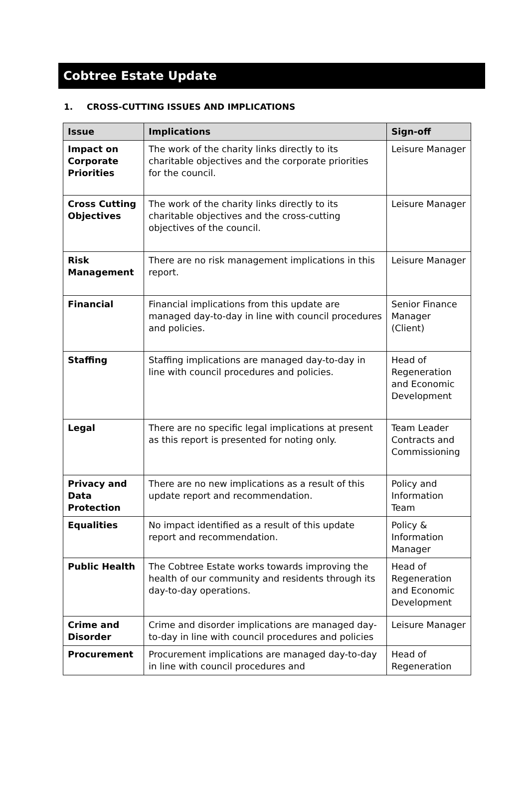Cobtree Estate Update
1. CROSS-CUTTING ISSUES AND IMPLICATIONS
| Issue | Implications | Sign-off |
| --- | --- | --- |
| Impact on Corporate Priorities | The work of the charity links directly to its charitable objectives and the corporate priorities for the council. | Leisure Manager |
| Cross Cutting Objectives | The work of the charity links directly to its charitable objectives and the cross-cutting objectives of the council. | Leisure Manager |
| Risk Management | There are no risk management implications in this report. | Leisure Manager |
| Financial | Financial implications from this update are managed day-to-day in line with council procedures and policies. | Senior Finance Manager (Client) |
| Staffing | Staffing implications are managed day-to-day in line with council procedures and policies. | Head of Regeneration and Economic Development |
| Legal | There are no specific legal implications at present as this report is presented for noting only. | Team Leader Contracts and Commissioning |
| Privacy and Data Protection | There are no new implications as a result of this update report and recommendation. | Policy and Information Team |
| Equalities | No impact identified as a result of this update report and recommendation. | Policy & Information Manager |
| Public Health | The Cobtree Estate works towards improving the health of our community and residents through its day-to-day operations. | Head of Regeneration and Economic Development |
| Crime and Disorder | Crime and disorder implications are managed day-to-day in line with council procedures and policies | Leisure Manager |
| Procurement | Procurement implications are managed day-to-day in line with council procedures and | Head of Regeneration |